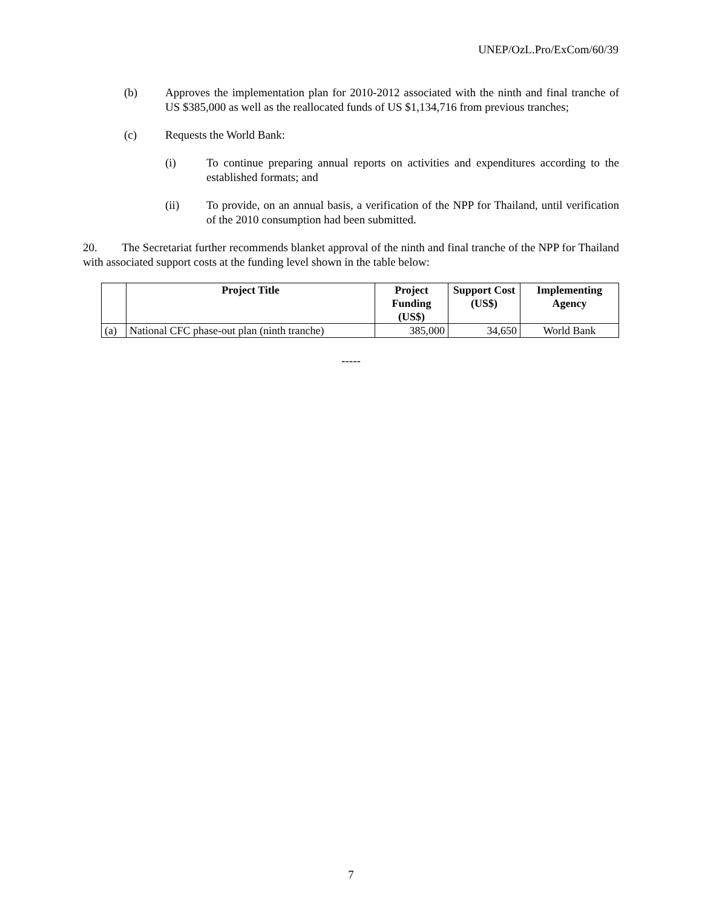UNEP/OzL.Pro/ExCom/60/39
(b) Approves the implementation plan for 2010-2012 associated with the ninth and final tranche of US $385,000 as well as the reallocated funds of US $1,134,716 from previous tranches;
(c) Requests the World Bank:
(i) To continue preparing annual reports on activities and expenditures according to the established formats; and
(ii) To provide, on an annual basis, a verification of the NPP for Thailand, until verification of the 2010 consumption had been submitted.
20. The Secretariat further recommends blanket approval of the ninth and final tranche of the NPP for Thailand with associated support costs at the funding level shown in the table below:
| | Project Title | Project Funding (US$) | Support Cost (US$) | Implementing Agency |
| --- | --- | --- | --- | --- |
| (a) | National CFC phase-out plan (ninth tranche) | 385,000 | 34,650 | World Bank |
-----
7